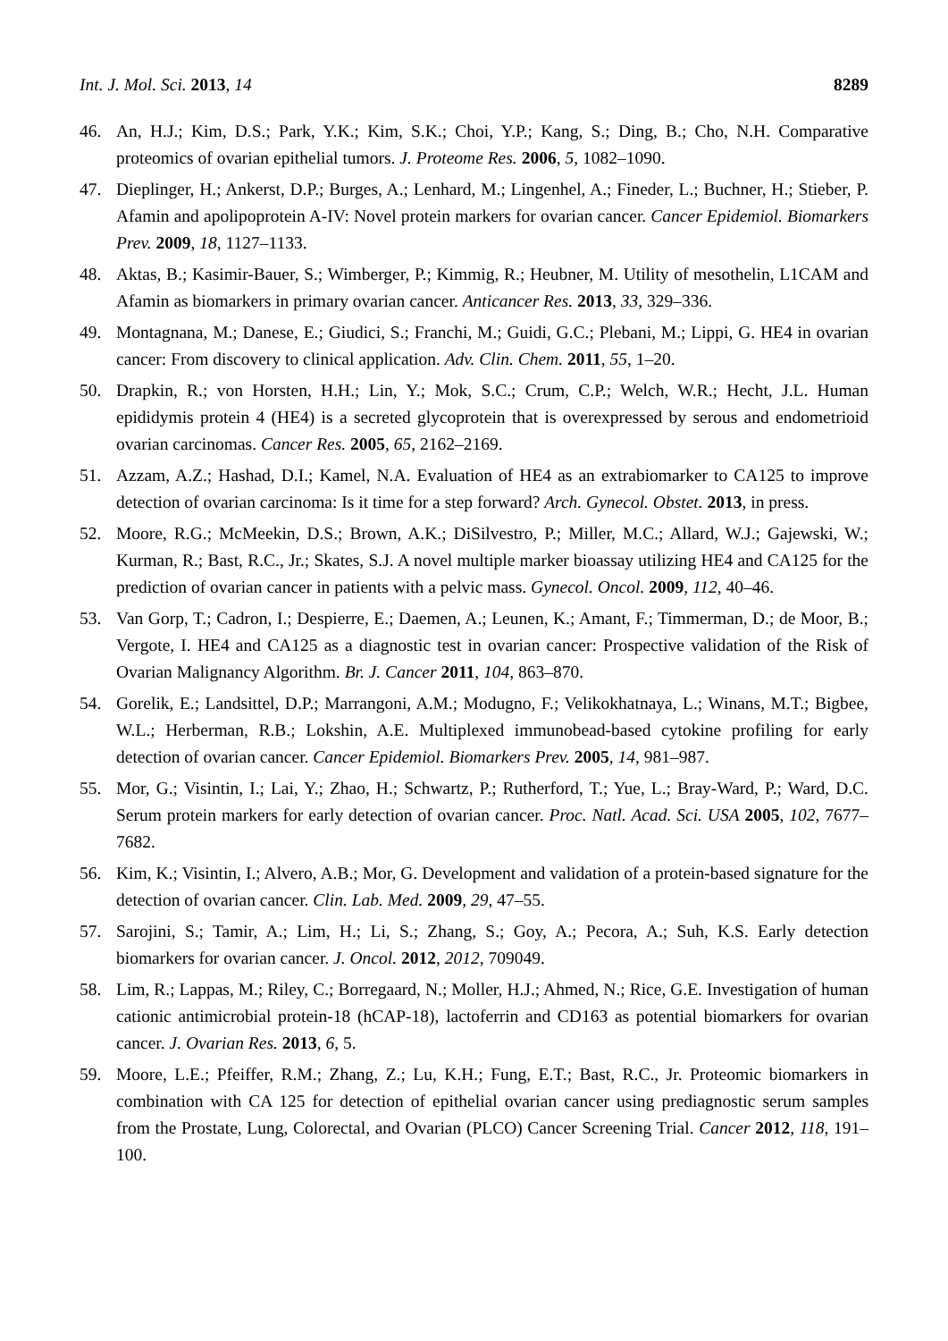Int. J. Mol. Sci. 2013, 14 8289
46. An, H.J.; Kim, D.S.; Park, Y.K.; Kim, S.K.; Choi, Y.P.; Kang, S.; Ding, B.; Cho, N.H. Comparative proteomics of ovarian epithelial tumors. J. Proteome Res. 2006, 5, 1082–1090.
47. Dieplinger, H.; Ankerst, D.P.; Burges, A.; Lenhard, M.; Lingenhel, A.; Fineder, L.; Buchner, H.; Stieber, P. Afamin and apolipoprotein A-IV: Novel protein markers for ovarian cancer. Cancer Epidemiol. Biomarkers Prev. 2009, 18, 1127–1133.
48. Aktas, B.; Kasimir-Bauer, S.; Wimberger, P.; Kimmig, R.; Heubner, M. Utility of mesothelin, L1CAM and Afamin as biomarkers in primary ovarian cancer. Anticancer Res. 2013, 33, 329–336.
49. Montagnana, M.; Danese, E.; Giudici, S.; Franchi, M.; Guidi, G.C.; Plebani, M.; Lippi, G. HE4 in ovarian cancer: From discovery to clinical application. Adv. Clin. Chem. 2011, 55, 1–20.
50. Drapkin, R.; von Horsten, H.H.; Lin, Y.; Mok, S.C.; Crum, C.P.; Welch, W.R.; Hecht, J.L. Human epididymis protein 4 (HE4) is a secreted glycoprotein that is overexpressed by serous and endometrioid ovarian carcinomas. Cancer Res. 2005, 65, 2162–2169.
51. Azzam, A.Z.; Hashad, D.I.; Kamel, N.A. Evaluation of HE4 as an extrabiomarker to CA125 to improve detection of ovarian carcinoma: Is it time for a step forward? Arch. Gynecol. Obstet. 2013, in press.
52. Moore, R.G.; McMeekin, D.S.; Brown, A.K.; DiSilvestro, P.; Miller, M.C.; Allard, W.J.; Gajewski, W.; Kurman, R.; Bast, R.C., Jr.; Skates, S.J. A novel multiple marker bioassay utilizing HE4 and CA125 for the prediction of ovarian cancer in patients with a pelvic mass. Gynecol. Oncol. 2009, 112, 40–46.
53. Van Gorp, T.; Cadron, I.; Despierre, E.; Daemen, A.; Leunen, K.; Amant, F.; Timmerman, D.; de Moor, B.; Vergote, I. HE4 and CA125 as a diagnostic test in ovarian cancer: Prospective validation of the Risk of Ovarian Malignancy Algorithm. Br. J. Cancer 2011, 104, 863–870.
54. Gorelik, E.; Landsittel, D.P.; Marrangoni, A.M.; Modugno, F.; Velikokhatnaya, L.; Winans, M.T.; Bigbee, W.L.; Herberman, R.B.; Lokshin, A.E. Multiplexed immunobead-based cytokine profiling for early detection of ovarian cancer. Cancer Epidemiol. Biomarkers Prev. 2005, 14, 981–987.
55. Mor, G.; Visintin, I.; Lai, Y.; Zhao, H.; Schwartz, P.; Rutherford, T.; Yue, L.; Bray-Ward, P.; Ward, D.C. Serum protein markers for early detection of ovarian cancer. Proc. Natl. Acad. Sci. USA 2005, 102, 7677–7682.
56. Kim, K.; Visintin, I.; Alvero, A.B.; Mor, G. Development and validation of a protein-based signature for the detection of ovarian cancer. Clin. Lab. Med. 2009, 29, 47–55.
57. Sarojini, S.; Tamir, A.; Lim, H.; Li, S.; Zhang, S.; Goy, A.; Pecora, A.; Suh, K.S. Early detection biomarkers for ovarian cancer. J. Oncol. 2012, 2012, 709049.
58. Lim, R.; Lappas, M.; Riley, C.; Borregaard, N.; Moller, H.J.; Ahmed, N.; Rice, G.E. Investigation of human cationic antimicrobial protein-18 (hCAP-18), lactoferrin and CD163 as potential biomarkers for ovarian cancer. J. Ovarian Res. 2013, 6, 5.
59. Moore, L.E.; Pfeiffer, R.M.; Zhang, Z.; Lu, K.H.; Fung, E.T.; Bast, R.C., Jr. Proteomic biomarkers in combination with CA 125 for detection of epithelial ovarian cancer using prediagnostic serum samples from the Prostate, Lung, Colorectal, and Ovarian (PLCO) Cancer Screening Trial. Cancer 2012, 118, 191–100.